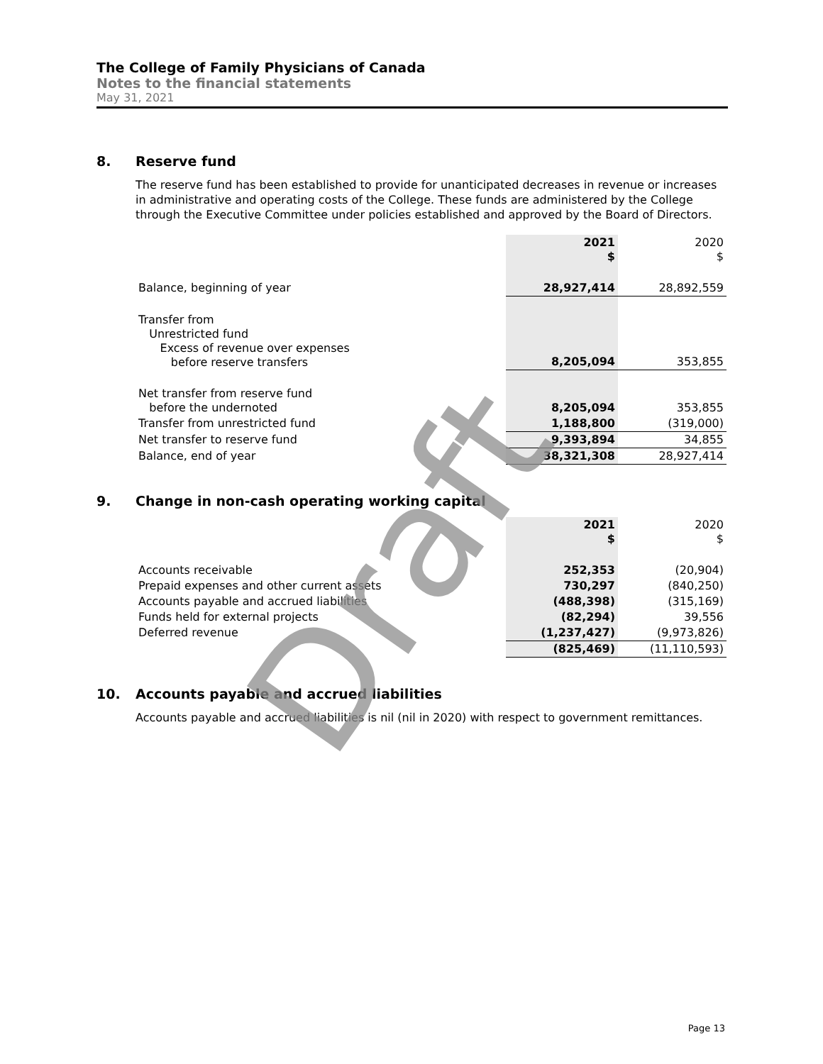The College of Family Physicians of Canada
Notes to the financial statements
May 31, 2021
8. Reserve fund
The reserve fund has been established to provide for unanticipated decreases in revenue or increases in administrative and operating costs of the College. These funds are administered by the College through the Executive Committee under policies established and approved by the Board of Directors.
| | 2021 $ | 2020 $ |
| --- | --- | --- |
| Balance, beginning of year | 28,927,414 | 28,892,559 |
| Transfer from Unrestricted fund Excess of revenue over expenses before reserve transfers | 8,205,094 | 353,855 |
| Net transfer from reserve fund before the undernoted | 8,205,094 | 353,855 |
| Transfer from unrestricted fund | 1,188,800 | (319,000) |
| Net transfer to reserve fund | 9,393,894 | 34,855 |
| Balance, end of year | 38,321,308 | 28,927,414 |
9. Change in non-cash operating working capital
| | 2021 $ | 2020 $ |
| --- | --- | --- |
| Accounts receivable | 252,353 | (20,904) |
| Prepaid expenses and other current assets | 730,297 | (840,250) |
| Accounts payable and accrued liabilities | (488,398) | (315,169) |
| Funds held for external projects | (82,294) | 39,556 |
| Deferred revenue | (1,237,427) | (9,973,826) |
| | (825,469) | (11,110,593) |
10. Accounts payable and accrued liabilities
Accounts payable and accrued liabilities is nil (nil in 2020) with respect to government remittances.
Draft
Page 13